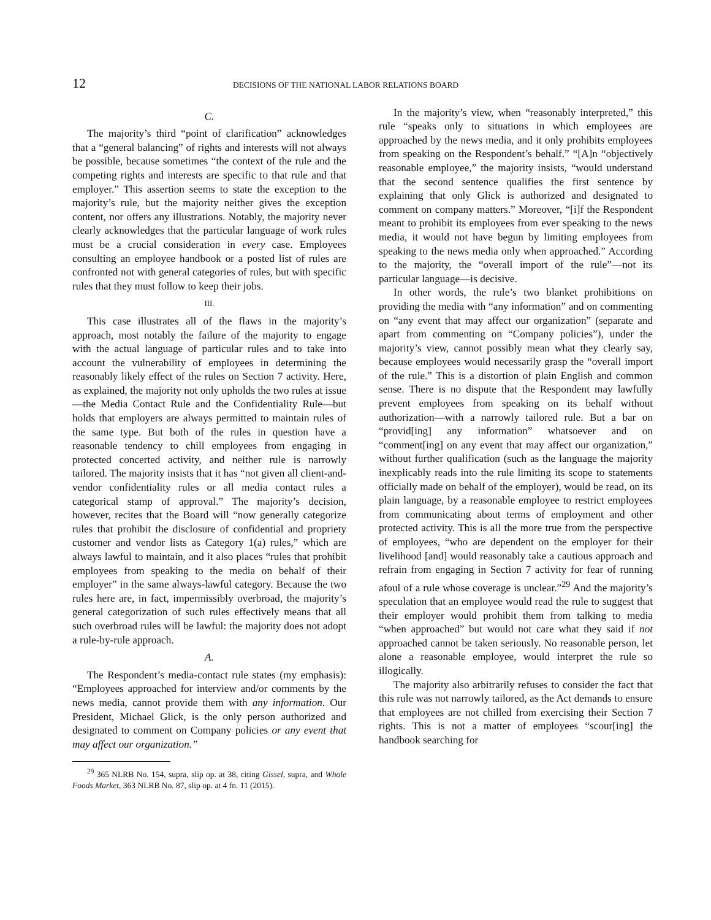12 DECISIONS OF THE NATIONAL LABOR RELATIONS BOARD
C.
The majority’s third “point of clarification” acknowledges that a “general balancing” of rights and interests will not always be possible, because sometimes “the context of the rule and the competing rights and interests are specific to that rule and that employer.” This assertion seems to state the exception to the majority’s rule, but the majority neither gives the exception content, nor offers any illustrations. Notably, the majority never clearly acknowledges that the particular language of work rules must be a crucial consideration in every case. Employees consulting an employee handbook or a posted list of rules are confronted not with general categories of rules, but with specific rules that they must follow to keep their jobs.
III.
This case illustrates all of the flaws in the majority’s approach, most notably the failure of the majority to engage with the actual language of particular rules and to take into account the vulnerability of employees in determining the reasonably likely effect of the rules on Section 7 activity. Here, as explained, the majority not only upholds the two rules at issue—the Media Contact Rule and the Confidentiality Rule—but holds that employers are always permitted to maintain rules of the same type. But both of the rules in question have a reasonable tendency to chill employees from engaging in protected concerted activity, and neither rule is narrowly tailored. The majority insists that it has “not given all client-and-vendor confidentiality rules or all media contact rules a categorical stamp of approval.” The majority’s decision, however, recites that the Board will “now generally categorize rules that prohibit the disclosure of confidential and propriety customer and vendor lists as Category 1(a) rules,” which are always lawful to maintain, and it also places “rules that prohibit employees from speaking to the media on behalf of their employer” in the same always-lawful category. Because the two rules here are, in fact, impermissibly overbroad, the majority’s general categorization of such rules effectively means that all such overbroad rules will be lawful: the majority does not adopt a rule-by-rule approach.
A.
The Respondent’s media-contact rule states (my emphasis): “Employees approached for interview and/or comments by the news media, cannot provide them with any information. Our President, Michael Glick, is the only person authorized and designated to comment on Company policies or any event that may affect our organization.”
<sup>29</sup> 365 NLRB No. 154, supra, slip op. at 38, citing Gissel, supra, and Whole Foods Market, 363 NLRB No. 87, slip op. at 4 fn. 11 (2015).
In the majority’s view, when “reasonably interpreted,” this rule “speaks only to situations in which employees are approached by the news media, and it only prohibits employees from speaking on the Respondent’s behalf.” “[A]n “objectively reasonable employee,” the majority insists, “would understand that the second sentence qualifies the first sentence by explaining that only Glick is authorized and designated to comment on company matters.” Moreover, “[i]f the Respondent meant to prohibit its employees from ever speaking to the news media, it would not have begun by limiting employees from speaking to the news media only when approached.” According to the majority, the “overall import of the rule”—not its particular language—is decisive.
In other words, the rule’s two blanket prohibitions on providing the media with “any information” and on commenting on “any event that may affect our organization” (separate and apart from commenting on “Company policies”), under the majority’s view, cannot possibly mean what they clearly say, because employees would necessarily grasp the “overall import of the rule.” This is a distortion of plain English and common sense. There is no dispute that the Respondent may lawfully prevent employees from speaking on its behalf without authorization—with a narrowly tailored rule. But a bar on “provid[ing] any information” whatsoever and on “comment[ing] on any event that may affect our organization,” without further qualification (such as the language the majority inexplicably reads into the rule limiting its scope to statements officially made on behalf of the employer), would be read, on its plain language, by a reasonable employee to restrict employees from communicating about terms of employment and other protected activity. This is all the more true from the perspective of employees, “who are dependent on the employer for their livelihood [and] would reasonably take a cautious approach and refrain from engaging in Section 7 activity for fear of running afoul of a rule whose coverage is unclear.”<sup>29</sup> And the majority’s speculation that an employee would read the rule to suggest that their employer would prohibit them from talking to media “when approached” but would not care what they said if not approached cannot be taken seriously. No reasonable person, let alone a reasonable employee, would interpret the rule so illogically.
The majority also arbitrarily refuses to consider the fact that this rule was not narrowly tailored, as the Act demands to ensure that employees are not chilled from exercising their Section 7 rights. This is not a matter of employees “scour[ing] the handbook searching for